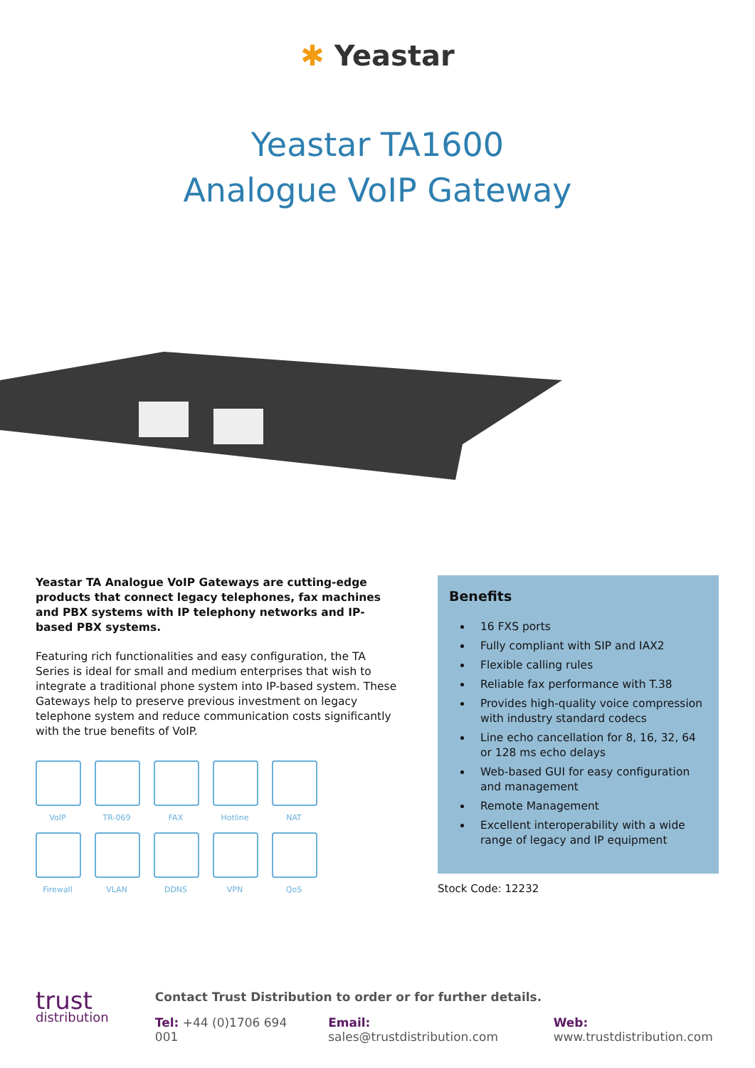✱ Yeastar
Yeastar TA1600
Analogue VoIP Gateway
Yeastar TA Analogue VoIP Gateways are cutting-edge products that connect legacy telephones, fax machines and PBX systems with IP telephony networks and IP-based PBX systems.
Featuring rich functionalities and easy configuration, the TA Series is ideal for small and medium enterprises that wish to integrate a traditional phone system into IP-based system. These Gateways help to preserve previous investment on legacy telephone system and reduce communication costs significantly with the true benefits of VoIP.
VoIP
TR-069
FAX
Hotline
NAT
Firewall
VLAN
DDNS
VPN
QoS
Benefits
16 FXS ports
Fully compliant with SIP and IAX2
Flexible calling rules
Reliable fax performance with T.38
Provides high-quality voice compression with industry standard codecs
Line echo cancellation for 8, 16, 32, 64 or 128 ms echo delays
Web-based GUI for easy configuration and management
Remote Management
Excellent interoperability with a wide range of legacy and IP equipment
Stock Code: 12232
trust
distribution
Contact Trust Distribution to order or for further details.
Tel: +44 (0)1706 694 001 Email: sales@trustdistribution.com Web: www.trustdistribution.com